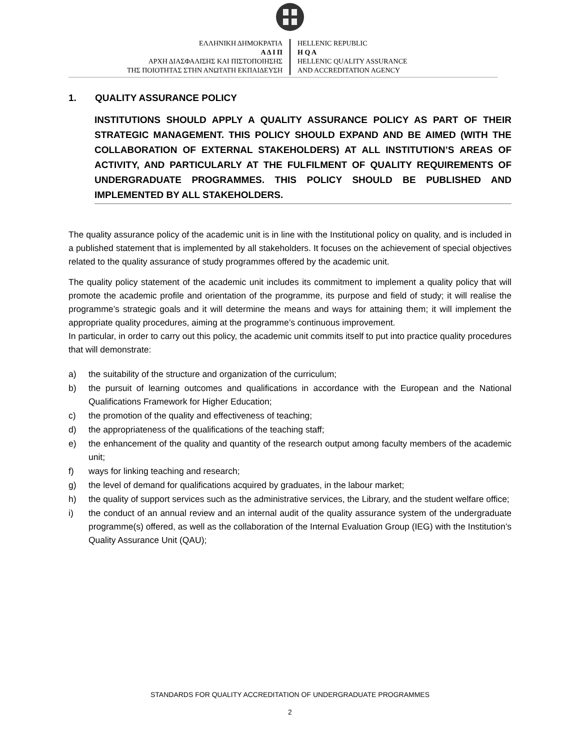ΕΛΛΗΝΙΚΗ ΔΗΜΟΚΡΑΤΙΑ
Α Δ Ι Π
ΑΡΧΗ ΔΙΑΣΦΑΛΙΣΗΣ ΚΑΙ ΠΙΣΤΟΠΟΙΗΣΗΣ
ΤΗΣ ΠΟΙΟΤΗΤΑΣ ΣΤΗΝ ΑΝΩΤΑΤΗ ΕΚΠΑΙΔΕΥΣΗ
HELLENIC REPUBLIC
H Q A
HELLENIC QUALITY ASSURANCE
AND ACCREDITATION AGENCY
1. QUALITY ASSURANCE POLICY
INSTITUTIONS SHOULD APPLY A QUALITY ASSURANCE POLICY AS PART OF THEIR STRATEGIC MANAGEMENT. THIS POLICY SHOULD EXPAND AND BE AIMED (WITH THE COLLABORATION OF EXTERNAL STAKEHOLDERS) AT ALL INSTITUTION’S AREAS OF ACTIVITY, AND PARTICULARLY AT THE FULFILMENT OF QUALITY REQUIREMENTS OF UNDERGRADUATE PROGRAMMES. THIS POLICY SHOULD BE PUBLISHED AND IMPLEMENTED BY ALL STAKEHOLDERS.
The quality assurance policy of the academic unit is in line with the Institutional policy on quality, and is included in a published statement that is implemented by all stakeholders. It focuses on the achievement of special objectives related to the quality assurance of study programmes offered by the academic unit.
The quality policy statement of the academic unit includes its commitment to implement a quality policy that will promote the academic profile and orientation of the programme, its purpose and field of study; it will realise the programme’s strategic goals and it will determine the means and ways for attaining them; it will implement the appropriate quality procedures, aiming at the programme’s continuous improvement.
In particular, in order to carry out this policy, the academic unit commits itself to put into practice quality procedures that will demonstrate:
a) the suitability of the structure and organization of the curriculum;
b) the pursuit of learning outcomes and qualifications in accordance with the European and the National Qualifications Framework for Higher Education;
c) the promotion of the quality and effectiveness of teaching;
d) the appropriateness of the qualifications of the teaching staff;
e) the enhancement of the quality and quantity of the research output among faculty members of the academic unit;
f) ways for linking teaching and research;
g) the level of demand for qualifications acquired by graduates, in the labour market;
h) the quality of support services such as the administrative services, the Library, and the student welfare office;
i) the conduct of an annual review and an internal audit of the quality assurance system of the undergraduate programme(s) offered, as well as the collaboration of the Internal Evaluation Group (IEG) with the Institution’s Quality Assurance Unit (QAU);
STANDARDS FOR QUALITY ACCREDITATION OF UNDERGRADUATE PROGRAMMES
2